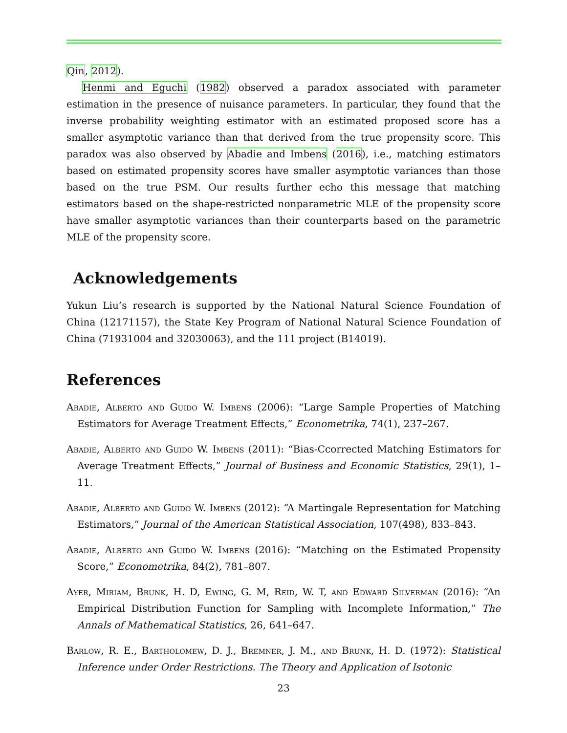Qin, 2012).
Henmi and Eguchi (1982) observed a paradox associated with parameter estimation in the presence of nuisance parameters. In particular, they found that the inverse probability weighting estimator with an estimated proposed score has a smaller asymptotic variance than that derived from the true propensity score. This paradox was also observed by Abadie and Imbens (2016), i.e., matching estimators based on estimated propensity scores have smaller asymptotic variances than those based on the true PSM. Our results further echo this message that matching estimators based on the shape-restricted nonparametric MLE of the propensity score have smaller asymptotic variances than their counterparts based on the parametric MLE of the propensity score.
Acknowledgements
Yukun Liu’s research is supported by the National Natural Science Foundation of China (12171157), the State Key Program of National Natural Science Foundation of China (71931004 and 32030063), and the 111 project (B14019).
References
Abadie, Alberto and Guido W. Imbens (2006): “Large Sample Properties of Matching Estimators for Average Treatment Effects,” Econometrika, 74(1), 237–267.
Abadie, Alberto and Guido W. Imbens (2011): “Bias-Ccorrected Matching Estimators for Average Treatment Effects,” Journal of Business and Economic Statistics, 29(1), 1–11.
Abadie, Alberto and Guido W. Imbens (2012): “A Martingale Representation for Matching Estimators,” Journal of the American Statistical Association, 107(498), 833–843.
Abadie, Alberto and Guido W. Imbens (2016): “Matching on the Estimated Propensity Score,” Econometrika, 84(2), 781–807.
Ayer, Miriam, Brunk, H. D, Ewing, G. M, Reid, W. T, and Edward Silverman (2016): “An Empirical Distribution Function for Sampling with Incomplete Information,” The Annals of Mathematical Statistics, 26, 641–647.
Barlow, R. E., Bartholomew, D. J., Bremner, J. M., and Brunk, H. D. (1972): Statistical Inference under Order Restrictions. The Theory and Application of Isotonic
23